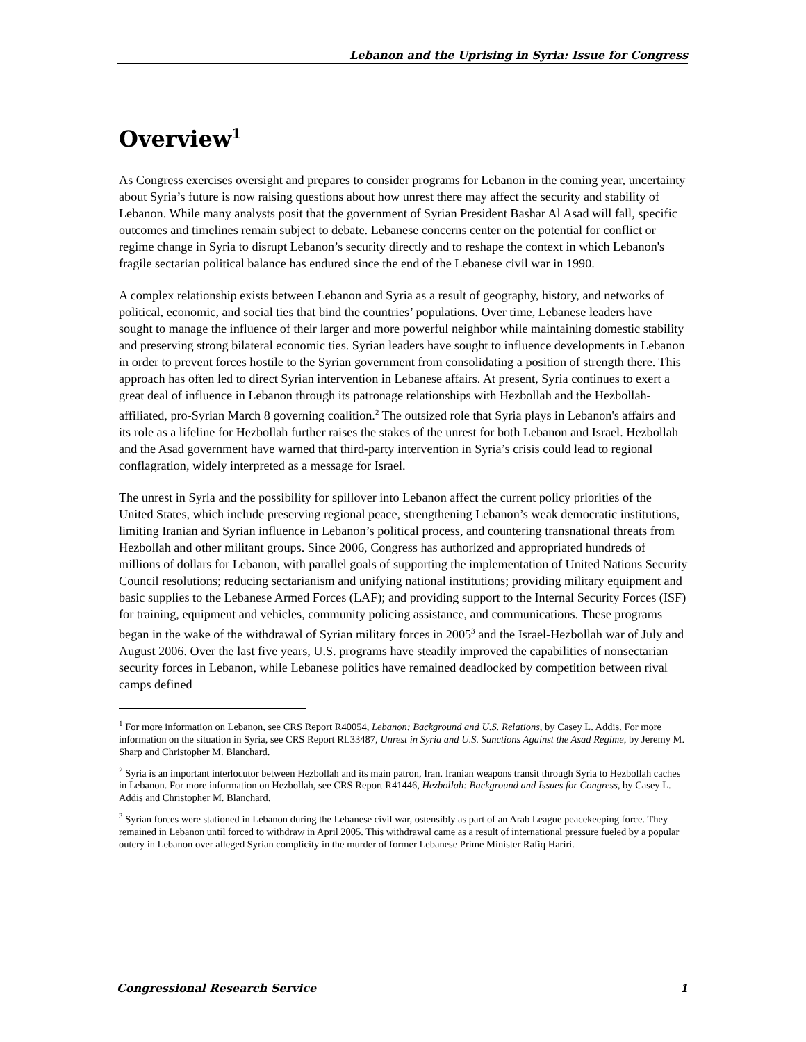Lebanon and the Uprising in Syria: Issue for Congress
Overview<sup>1</sup>
As Congress exercises oversight and prepares to consider programs for Lebanon in the coming year, uncertainty about Syria’s future is now raising questions about how unrest there may affect the security and stability of Lebanon. While many analysts posit that the government of Syrian President Bashar Al Asad will fall, specific outcomes and timelines remain subject to debate. Lebanese concerns center on the potential for conflict or regime change in Syria to disrupt Lebanon’s security directly and to reshape the context in which Lebanon's fragile sectarian political balance has endured since the end of the Lebanese civil war in 1990.
A complex relationship exists between Lebanon and Syria as a result of geography, history, and networks of political, economic, and social ties that bind the countries’ populations. Over time, Lebanese leaders have sought to manage the influence of their larger and more powerful neighbor while maintaining domestic stability and preserving strong bilateral economic ties. Syrian leaders have sought to influence developments in Lebanon in order to prevent forces hostile to the Syrian government from consolidating a position of strength there. This approach has often led to direct Syrian intervention in Lebanese affairs. At present, Syria continues to exert a great deal of influence in Lebanon through its patronage relationships with Hezbollah and the Hezbollah-affiliated, pro-Syrian March 8 governing coalition.<sup>2</sup> The outsized role that Syria plays in Lebanon's affairs and its role as a lifeline for Hezbollah further raises the stakes of the unrest for both Lebanon and Israel. Hezbollah and the Asad government have warned that third-party intervention in Syria’s crisis could lead to regional conflagration, widely interpreted as a message for Israel.
The unrest in Syria and the possibility for spillover into Lebanon affect the current policy priorities of the United States, which include preserving regional peace, strengthening Lebanon’s weak democratic institutions, limiting Iranian and Syrian influence in Lebanon’s political process, and countering transnational threats from Hezbollah and other militant groups. Since 2006, Congress has authorized and appropriated hundreds of millions of dollars for Lebanon, with parallel goals of supporting the implementation of United Nations Security Council resolutions; reducing sectarianism and unifying national institutions; providing military equipment and basic supplies to the Lebanese Armed Forces (LAF); and providing support to the Internal Security Forces (ISF) for training, equipment and vehicles, community policing assistance, and communications. These programs began in the wake of the withdrawal of Syrian military forces in 2005<sup>3</sup> and the Israel-Hezbollah war of July and August 2006. Over the last five years, U.S. programs have steadily improved the capabilities of nonsectarian security forces in Lebanon, while Lebanese politics have remained deadlocked by competition between rival camps defined
<sup>1</sup> For more information on Lebanon, see CRS Report R40054, Lebanon: Background and U.S. Relations, by Casey L. Addis. For more information on the situation in Syria, see CRS Report RL33487, Unrest in Syria and U.S. Sanctions Against the Asad Regime, by Jeremy M. Sharp and Christopher M. Blanchard.
<sup>2</sup> Syria is an important interlocutor between Hezbollah and its main patron, Iran. Iranian weapons transit through Syria to Hezbollah caches in Lebanon. For more information on Hezbollah, see CRS Report R41446, Hezbollah: Background and Issues for Congress, by Casey L. Addis and Christopher M. Blanchard.
<sup>3</sup> Syrian forces were stationed in Lebanon during the Lebanese civil war, ostensibly as part of an Arab League peacekeeping force. They remained in Lebanon until forced to withdraw in April 2005. This withdrawal came as a result of international pressure fueled by a popular outcry in Lebanon over alleged Syrian complicity in the murder of former Lebanese Prime Minister Rafiq Hariri.
Congressional Research Service 1